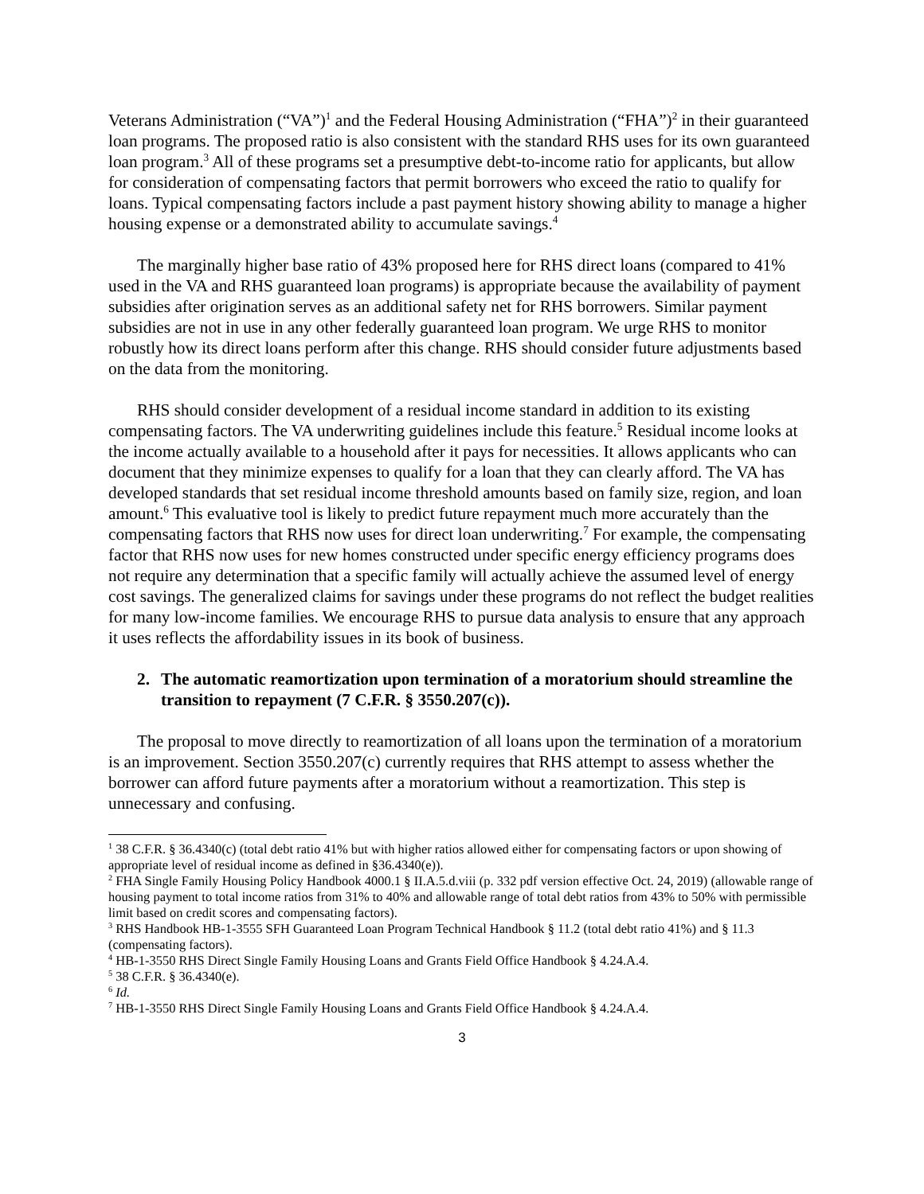Veterans Administration (“VA”)<sup>1</sup> and the Federal Housing Administration (“FHA”)<sup>2</sup> in their guaranteed loan programs. The proposed ratio is also consistent with the standard RHS uses for its own guaranteed loan program.<sup>3</sup> All of these programs set a presumptive debt-to-income ratio for applicants, but allow for consideration of compensating factors that permit borrowers who exceed the ratio to qualify for loans. Typical compensating factors include a past payment history showing ability to manage a higher housing expense or a demonstrated ability to accumulate savings.<sup>4</sup>
The marginally higher base ratio of 43% proposed here for RHS direct loans (compared to 41% used in the VA and RHS guaranteed loan programs) is appropriate because the availability of payment subsidies after origination serves as an additional safety net for RHS borrowers. Similar payment subsidies are not in use in any other federally guaranteed loan program. We urge RHS to monitor robustly how its direct loans perform after this change. RHS should consider future adjustments based on the data from the monitoring.
RHS should consider development of a residual income standard in addition to its existing compensating factors. The VA underwriting guidelines include this feature.<sup>5</sup> Residual income looks at the income actually available to a household after it pays for necessities. It allows applicants who can document that they minimize expenses to qualify for a loan that they can clearly afford. The VA has developed standards that set residual income threshold amounts based on family size, region, and loan amount.<sup>6</sup> This evaluative tool is likely to predict future repayment much more accurately than the compensating factors that RHS now uses for direct loan underwriting.<sup>7</sup> For example, the compensating factor that RHS now uses for new homes constructed under specific energy efficiency programs does not require any determination that a specific family will actually achieve the assumed level of energy cost savings. The generalized claims for savings under these programs do not reflect the budget realities for many low-income families. We encourage RHS to pursue data analysis to ensure that any approach it uses reflects the affordability issues in its book of business.
2. The automatic reamortization upon termination of a moratorium should streamline the transition to repayment (7 C.F.R. § 3550.207(c)).
The proposal to move directly to reamortization of all loans upon the termination of a moratorium is an improvement. Section 3550.207(c) currently requires that RHS attempt to assess whether the borrower can afford future payments after a moratorium without a reamortization. This step is unnecessary and confusing.
<sup>1</sup> 38 C.F.R. § 36.4340(c) (total debt ratio 41% but with higher ratios allowed either for compensating factors or upon showing of appropriate level of residual income as defined in §36.4340(e)).
<sup>2</sup> FHA Single Family Housing Policy Handbook 4000.1 § II.A.5.d.viii (p. 332 pdf version effective Oct. 24, 2019) (allowable range of housing payment to total income ratios from 31% to 40% and allowable range of total debt ratios from 43% to 50% with permissible limit based on credit scores and compensating factors).
<sup>3</sup> RHS Handbook HB-1-3555 SFH Guaranteed Loan Program Technical Handbook § 11.2 (total debt ratio 41%) and § 11.3 (compensating factors).
<sup>4</sup> HB-1-3550 RHS Direct Single Family Housing Loans and Grants Field Office Handbook § 4.24.A.4.
<sup>5</sup> 38 C.F.R. § 36.4340(e).
<sup>6</sup> Id.
<sup>7</sup> HB-1-3550 RHS Direct Single Family Housing Loans and Grants Field Office Handbook § 4.24.A.4.
3